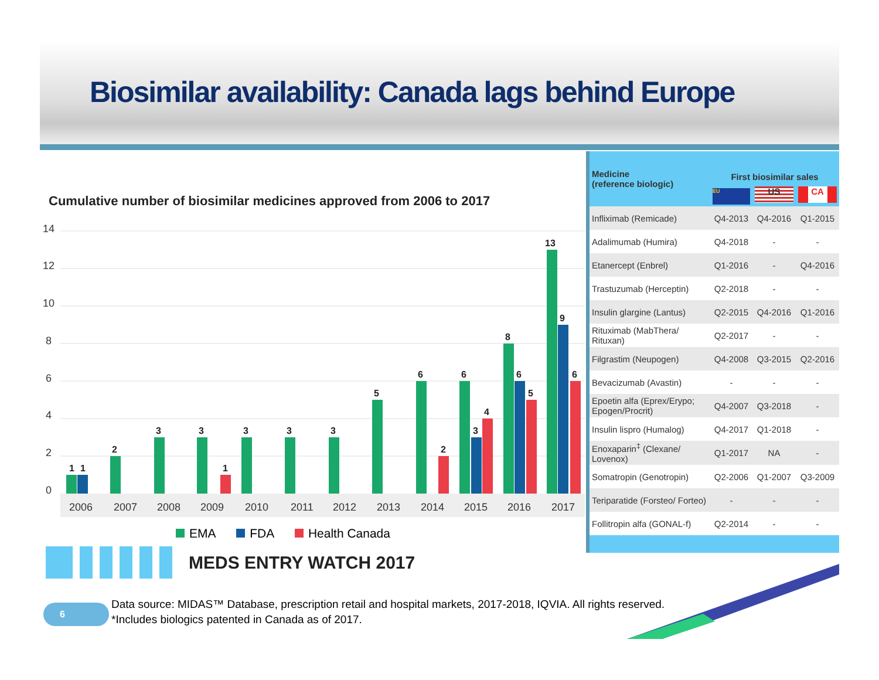Biosimilar availability: Canada lags behind Europe
Cumulative number of biosimilar medicines approved from 2006 to 2017
14
12
10
8
6
4
2
0
1
1
2
3
3
1
3
3
3
5
6
2
6
3
4
8
6
5
13
9
6
2006
2007
2008
2009
2010
2011
2012
2013
2014
2015
2016
2017
EMA FDA Health Canada
MEDS ENTRY WATCH 2017
| Medicine (reference biologic) | First biosimilar sales | | |
| --- | --- | --- | --- |
| | EU | US | CA |
| Infliximab (Remicade) | Q4-2013 | Q4-2016 | Q1-2015 |
| Adalimumab (Humira) | Q4-2018 | - | - |
| Etanercept (Enbrel) | Q1-2016 | - | Q4-2016 |
| Trastuzumab (Herceptin) | Q2-2018 | - | - |
| Insulin glargine (Lantus) | Q2-2015 | Q4-2016 | Q1-2016 |
| Rituximab (MabThera/ Rituxan) | Q2-2017 | - | - |
| Filgrastim (Neupogen) | Q4-2008 | Q3-2015 | Q2-2016 |
| Bevacizumab (Avastin) | - | - | - |
| Epoetin alfa (Eprex/Erypo; Epogen/Procrit) | Q4-2007 | Q3-2018 | - |
| Insulin lispro (Humalog) | Q4-2017 | Q1-2018 | - |
| Enoxaparin<sup>‡</sup> (Clexane/ Lovenox) | Q1-2017 | NA | - |
| Somatropin (Genotropin) | Q2-2006 | Q1-2007 | Q3-2009 |
| Teriparatide (Forsteo/ Forteo) | - | - | - |
| Follitropin alfa (GONAL-f) | Q2-2014 | - | - |
6
Data source: MIDAS™ Database, prescription retail and hospital markets, 2017-2018, IQVIA. All rights reserved.
*Includes biologics patented in Canada as of 2017.